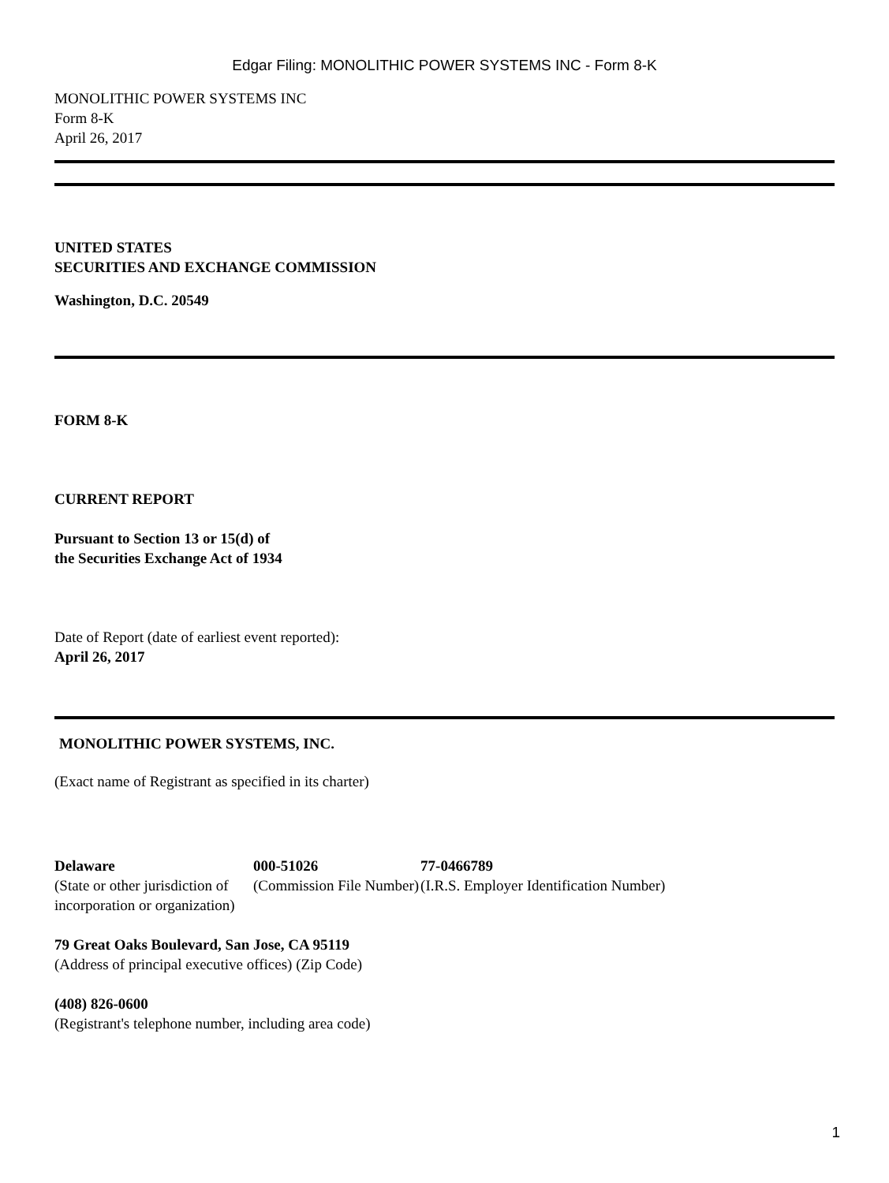Edgar Filing: MONOLITHIC POWER SYSTEMS INC - Form 8-K
MONOLITHIC POWER SYSTEMS INC
Form 8-K
April 26, 2017
UNITED STATES
SECURITIES AND EXCHANGE COMMISSION
Washington, D.C. 20549
FORM 8-K
CURRENT REPORT
Pursuant to Section 13 or 15(d) of
the Securities Exchange Act of 1934
Date of Report (date of earliest event reported):
April 26, 2017
MONOLITHIC POWER SYSTEMS, INC.
(Exact name of Registrant as specified in its charter)
| Delaware | 000-51026 | 77-0466789 |
| (State or other jurisdiction of incorporation or organization) | (Commission File Number) | (I.R.S. Employer Identification Number) |
79 Great Oaks Boulevard, San Jose, CA 95119
(Address of principal executive offices) (Zip Code)
(408) 826-0600
(Registrant's telephone number, including area code)
1